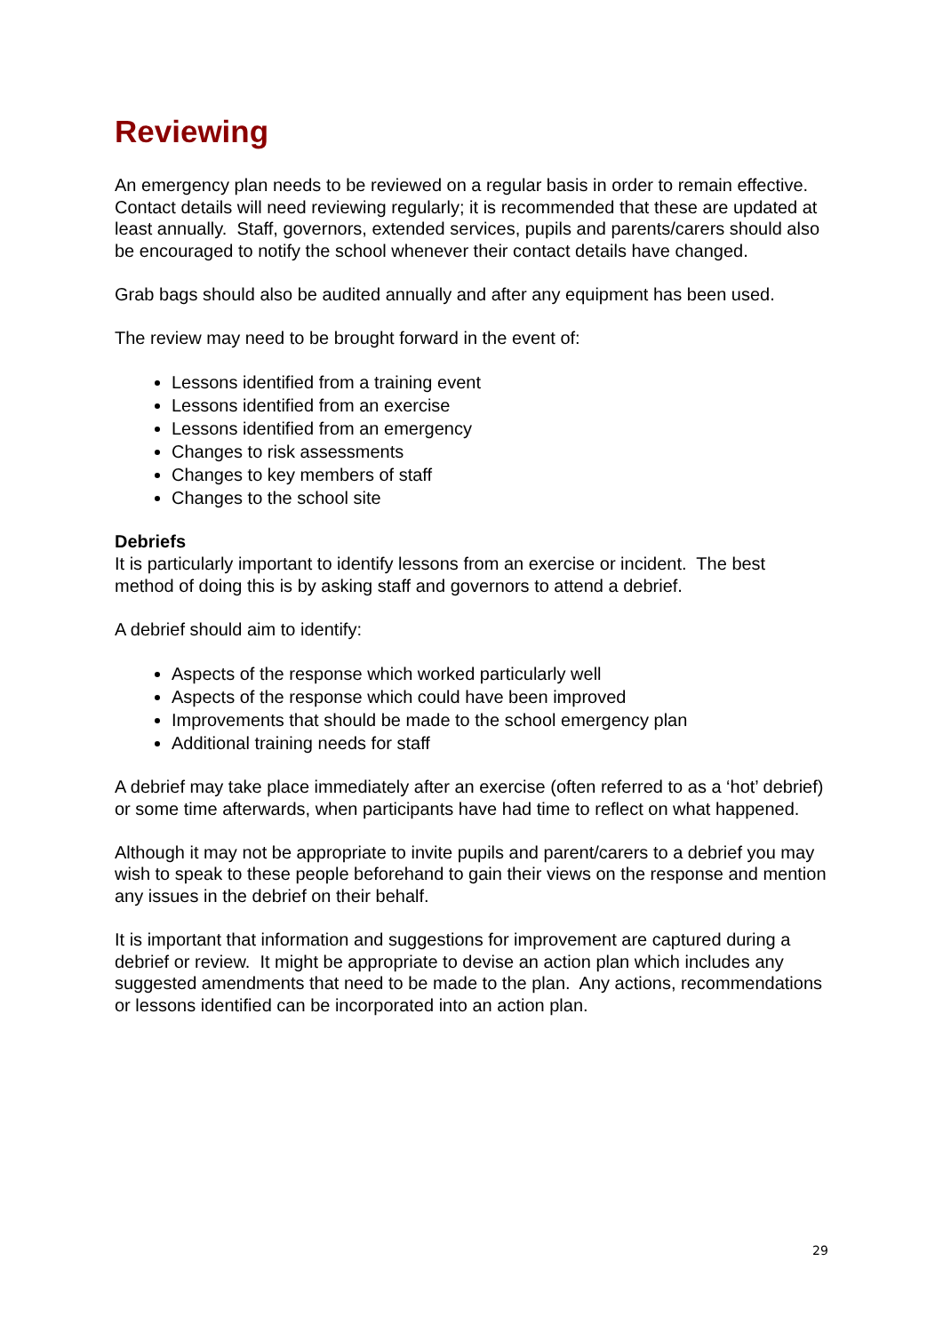Reviewing
An emergency plan needs to be reviewed on a regular basis in order to remain effective. Contact details will need reviewing regularly; it is recommended that these are updated at least annually. Staff, governors, extended services, pupils and parents/carers should also be encouraged to notify the school whenever their contact details have changed.
Grab bags should also be audited annually and after any equipment has been used.
The review may need to be brought forward in the event of:
Lessons identified from a training event
Lessons identified from an exercise
Lessons identified from an emergency
Changes to risk assessments
Changes to key members of staff
Changes to the school site
Debriefs
It is particularly important to identify lessons from an exercise or incident. The best method of doing this is by asking staff and governors to attend a debrief.
A debrief should aim to identify:
Aspects of the response which worked particularly well
Aspects of the response which could have been improved
Improvements that should be made to the school emergency plan
Additional training needs for staff
A debrief may take place immediately after an exercise (often referred to as a ‘hot’ debrief) or some time afterwards, when participants have had time to reflect on what happened.
Although it may not be appropriate to invite pupils and parent/carers to a debrief you may wish to speak to these people beforehand to gain their views on the response and mention any issues in the debrief on their behalf.
It is important that information and suggestions for improvement are captured during a debrief or review. It might be appropriate to devise an action plan which includes any suggested amendments that need to be made to the plan. Any actions, recommendations or lessons identified can be incorporated into an action plan.
29